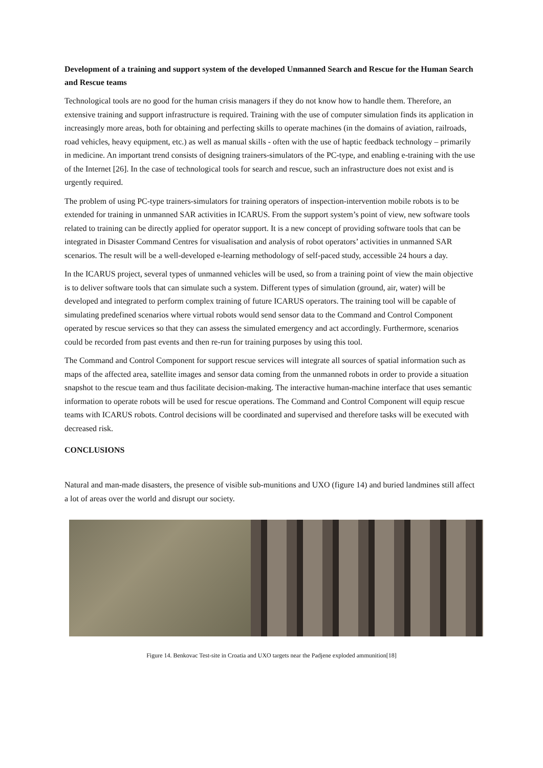Development of a training and support system of the developed Unmanned Search and Rescue for the Human Search and Rescue teams
Technological tools are no good for the human crisis managers if they do not know how to handle them. Therefore, an extensive training and support infrastructure is required. Training with the use of computer simulation finds its application in increasingly more areas, both for obtaining and perfecting skills to operate machines (in the domains of aviation, railroads, road vehicles, heavy equipment, etc.) as well as manual skills - often with the use of haptic feedback technology – primarily in medicine. An important trend consists of designing trainers-simulators of the PC-type, and enabling e-training with the use of the Internet [26]. In the case of technological tools for search and rescue, such an infrastructure does not exist and is urgently required.
The problem of using PC-type trainers-simulators for training operators of inspection-intervention mobile robots is to be extended for training in unmanned SAR activities in ICARUS. From the support system’s point of view, new software tools related to training can be directly applied for operator support. It is a new concept of providing software tools that can be integrated in Disaster Command Centres for visualisation and analysis of robot operators’ activities in unmanned SAR scenarios. The result will be a well-developed e-learning methodology of self-paced study, accessible 24 hours a day.
In the ICARUS project, several types of unmanned vehicles will be used, so from a training point of view the main objective is to deliver software tools that can simulate such a system. Different types of simulation (ground, air, water) will be developed and integrated to perform complex training of future ICARUS operators. The training tool will be capable of simulating predefined scenarios where virtual robots would send sensor data to the Command and Control Component operated by rescue services so that they can assess the simulated emergency and act accordingly. Furthermore, scenarios could be recorded from past events and then re-run for training purposes by using this tool.
The Command and Control Component for support rescue services will integrate all sources of spatial information such as maps of the affected area, satellite images and sensor data coming from the unmanned robots in order to provide a situation snapshot to the rescue team and thus facilitate decision-making. The interactive human-machine interface that uses semantic information to operate robots will be used for rescue operations. The Command and Control Component will equip rescue teams with ICARUS robots. Control decisions will be coordinated and supervised and therefore tasks will be executed with decreased risk.
CONCLUSIONS
Natural and man-made disasters, the presence of visible sub-munitions and UXO (figure 14) and buried landmines still affect a lot of areas over the world and disrupt our society.
Figure 14. Benkovac Test-site in Croatia and UXO targets near the Padjene exploded ammunition[18]